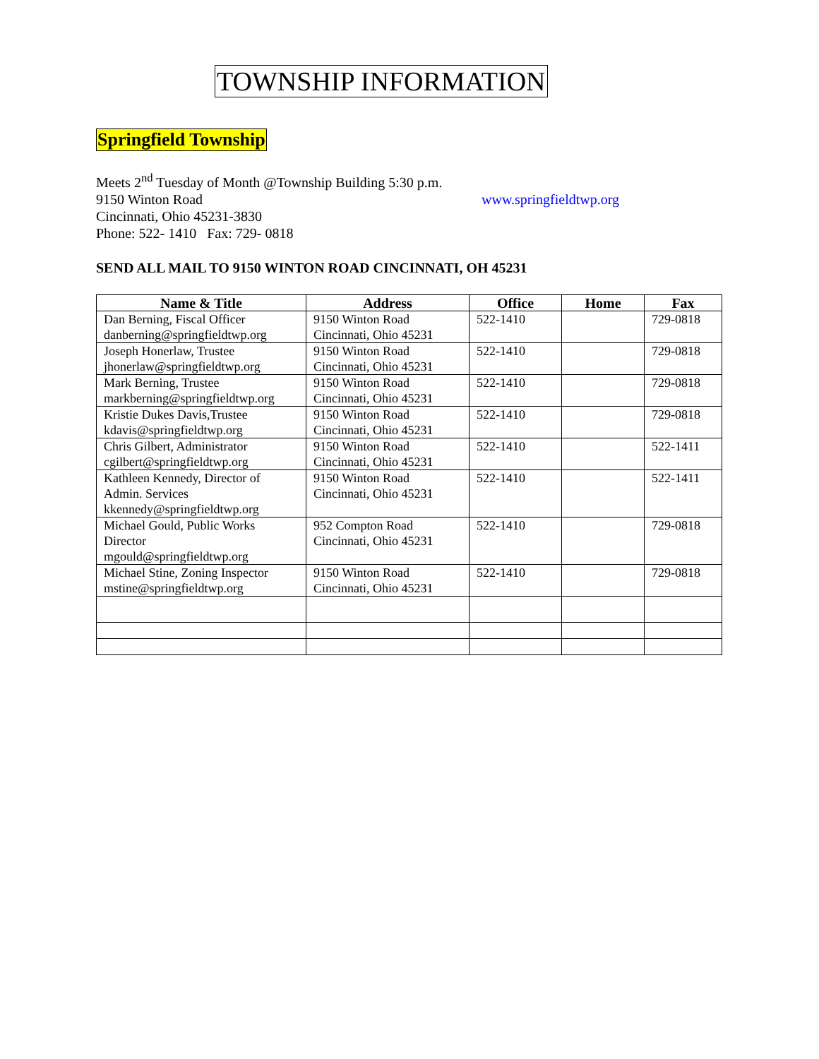TOWNSHIP INFORMATION
Springfield Township
Meets 2<sup>nd</sup> Tuesday of Month @Township Building 5:30 p.m.
9150 Winton Road www.springfieldtwp.org
Cincinnati, Ohio 45231-3830
Phone: 522- 1410 Fax: 729- 0818
SEND ALL MAIL TO 9150 WINTON ROAD CINCINNATI, OH 45231
| Name & Title | Address | Office | Home | Fax |
| --- | --- | --- | --- | --- |
| Dan Berning, Fiscal Officer danberning@springfieldtwp.org | 9150 Winton Road Cincinnati, Ohio 45231 | 522-1410 | | 729-0818 |
| Joseph Honerlaw, Trustee jhonerlaw@springfieldtwp.org | 9150 Winton Road Cincinnati, Ohio 45231 | 522-1410 | | 729-0818 |
| Mark Berning, Trustee markberning@springfieldtwp.org | 9150 Winton Road Cincinnati, Ohio 45231 | 522-1410 | | 729-0818 |
| Kristie Dukes Davis,Trustee kdavis@springfieldtwp.org | 9150 Winton Road Cincinnati, Ohio 45231 | 522-1410 | | 729-0818 |
| Chris Gilbert, Administrator cgilbert@springfieldtwp.org | 9150 Winton Road Cincinnati, Ohio 45231 | 522-1410 | | 522-1411 |
| Kathleen Kennedy, Director of Admin. Services kkennedy@springfieldtwp.org | 9150 Winton Road Cincinnati, Ohio 45231 | 522-1410 | | 522-1411 |
| Michael Gould, Public Works Director mgould@springfieldtwp.org | 952 Compton Road Cincinnati, Ohio 45231 | 522-1410 | | 729-0818 |
| Michael Stine, Zoning Inspector mstine@springfieldtwp.org | 9150 Winton Road Cincinnati, Ohio 45231 | 522-1410 | | 729-0818 |